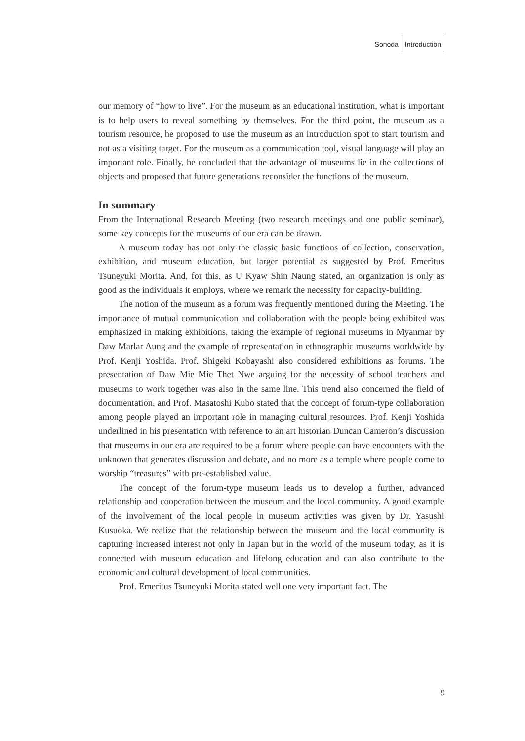Sonoda Introduction
our memory of “how to live”. For the museum as an educational institution, what is important is to help users to reveal something by themselves. For the third point, the museum as a tourism resource, he proposed to use the museum as an introduction spot to start tourism and not as a visiting target. For the museum as a communication tool, visual language will play an important role. Finally, he concluded that the advantage of museums lie in the collections of objects and proposed that future generations reconsider the functions of the museum.
In summary
From the International Research Meeting (two research meetings and one public seminar), some key concepts for the museums of our era can be drawn.
A museum today has not only the classic basic functions of collection, conservation, exhibition, and museum education, but larger potential as suggested by Prof. Emeritus Tsuneyuki Morita. And, for this, as U Kyaw Shin Naung stated, an organization is only as good as the individuals it employs, where we remark the necessity for capacity-building.
The notion of the museum as a forum was frequently mentioned during the Meeting. The importance of mutual communication and collaboration with the people being exhibited was emphasized in making exhibitions, taking the example of regional museums in Myanmar by Daw Marlar Aung and the example of representation in ethnographic museums worldwide by Prof. Kenji Yoshida. Prof. Shigeki Kobayashi also considered exhibitions as forums. The presentation of Daw Mie Mie Thet Nwe arguing for the necessity of school teachers and museums to work together was also in the same line. This trend also concerned the field of documentation, and Prof. Masatoshi Kubo stated that the concept of forum-type collaboration among people played an important role in managing cultural resources. Prof. Kenji Yoshida underlined in his presentation with reference to an art historian Duncan Cameron’s discussion that museums in our era are required to be a forum where people can have encounters with the unknown that generates discussion and debate, and no more as a temple where people come to worship “treasures” with pre-established value.
The concept of the forum-type museum leads us to develop a further, advanced relationship and cooperation between the museum and the local community. A good example of the involvement of the local people in museum activities was given by Dr. Yasushi Kusuoka. We realize that the relationship between the museum and the local community is capturing increased interest not only in Japan but in the world of the museum today, as it is connected with museum education and lifelong education and can also contribute to the economic and cultural development of local communities.
Prof. Emeritus Tsuneyuki Morita stated well one very important fact. The
9